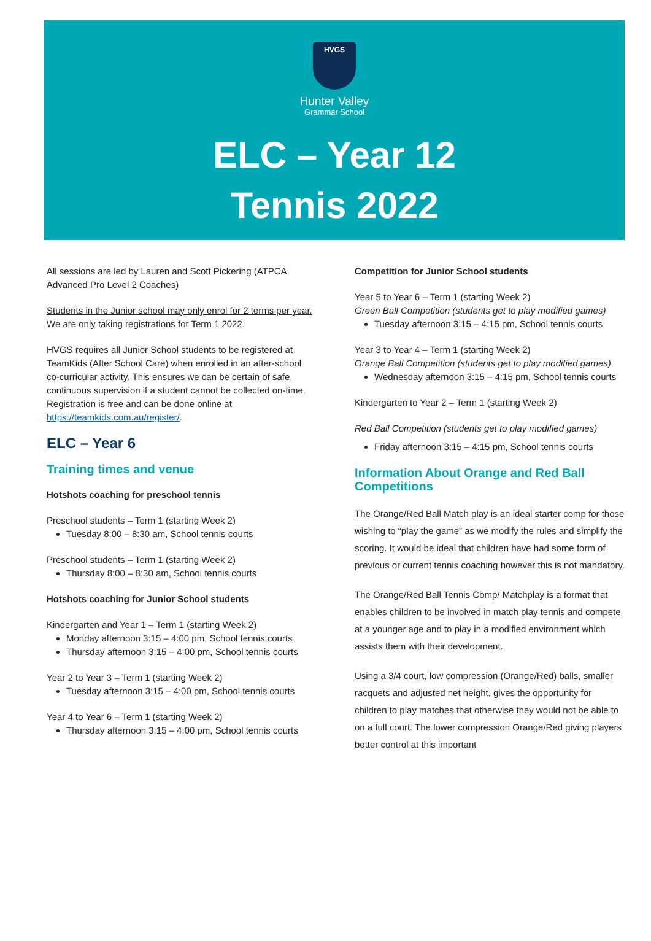HVGS
Hunter Valley
Grammar School
ELC – Year 12
Tennis 2022
All sessions are led by Lauren and Scott Pickering (ATPCA Advanced Pro Level 2 Coaches)
Students in the Junior school may only enrol for 2 terms per year. We are only taking registrations for Term 1 2022.
HVGS requires all Junior School students to be registered at TeamKids (After School Care) when enrolled in an after-school co-curricular activity. This ensures we can be certain of safe, continuous supervision if a student cannot be collected on-time. Registration is free and can be done online at https://teamkids.com.au/register/.
ELC – Year 6
Training times and venue
Hotshots coaching for preschool tennis
Preschool students – Term 1 (starting Week 2)
Tuesday 8:00 – 8:30 am, School tennis courts
Preschool students – Term 1 (starting Week 2)
Thursday 8:00 – 8:30 am, School tennis courts
Hotshots coaching for Junior School students
Kindergarten and Year 1 – Term 1 (starting Week 2)
Monday afternoon 3:15 – 4:00 pm, School tennis courts
Thursday afternoon 3:15 – 4:00 pm, School tennis courts
Year 2 to Year 3 – Term 1 (starting Week 2)
Tuesday afternoon 3:15 – 4:00 pm, School tennis courts
Year 4 to Year 6 – Term 1 (starting Week 2)
Thursday afternoon 3:15 – 4:00 pm, School tennis courts
Competition for Junior School students
Year 5 to Year 6 – Term 1 (starting Week 2)
Green Ball Competition (students get to play modified games)
Tuesday afternoon 3:15 – 4:15 pm, School tennis courts
Year 3 to Year 4 – Term 1 (starting Week 2)
Orange Ball Competition (students get to play modified games)
Wednesday afternoon 3:15 – 4:15 pm, School tennis courts
Kindergarten to Year 2 – Term 1 (starting Week 2)
Red Ball Competition (students get to play modified games)
Friday afternoon 3:15 – 4:15 pm, School tennis courts
Information About Orange and Red Ball Competitions
The Orange/Red Ball Match play is an ideal starter comp for those wishing to “play the game” as we modify the rules and simplify the scoring. It would be ideal that children have had some form of previous or current tennis coaching however this is not mandatory.
The Orange/Red Ball Tennis Comp/ Matchplay is a format that enables children to be involved in match play tennis and compete at a younger age and to play in a modified environment which assists them with their development.
Using a 3/4 court, low compression (Orange/Red) balls, smaller racquets and adjusted net height, gives the opportunity for children to play matches that otherwise they would not be able to on a full court. The lower compression Orange/Red giving players better control at this important